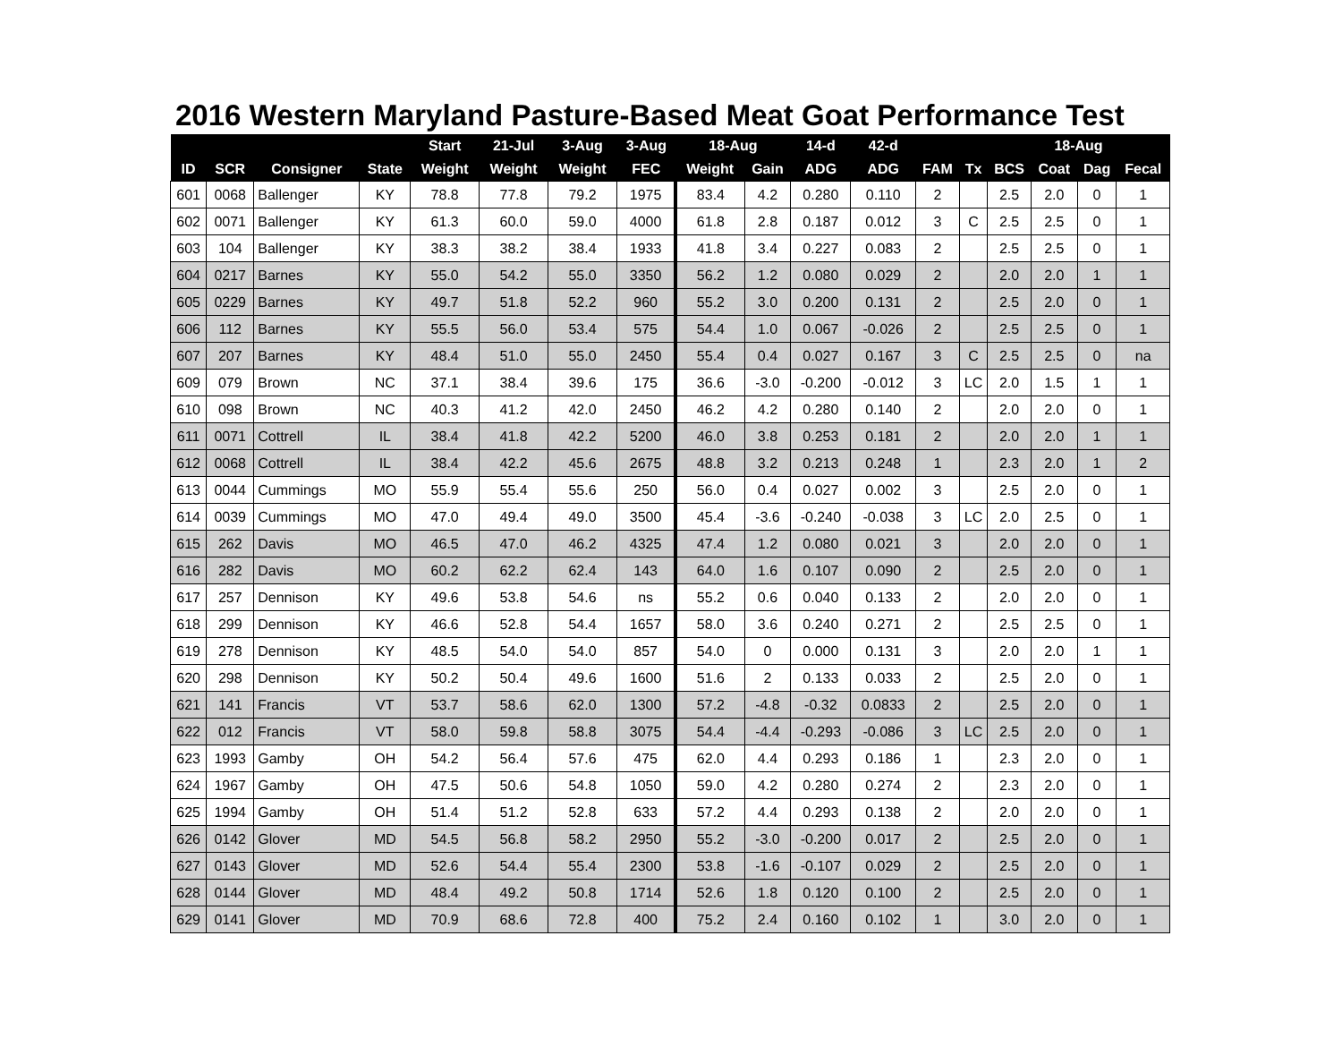2016 Western Maryland Pasture-Based Meat Goat Performance Test
| | | | | Start | 21-Jul | 3-Aug | 3-Aug | 18-Aug | | 14-d | 42-d | | | 18-Aug | | | |
| --- | --- | --- | --- | --- | --- | --- | --- | --- | --- | --- | --- | --- | --- | --- | --- | --- | --- |
| ID | SCR | Consigner | State | Weight | Weight | Weight | FEC | Weight | Gain | ADG | ADG | FAM | Tx | BCS | Coat | Dag | Fecal |
| 601 | 0068 | Ballenger | KY | 78.8 | 77.8 | 79.2 | 1975 | 83.4 | 4.2 | 0.280 | 0.110 | 2 | | 2.5 | 2.0 | 0 | 1 |
| 602 | 0071 | Ballenger | KY | 61.3 | 60.0 | 59.0 | 4000 | 61.8 | 2.8 | 0.187 | 0.012 | 3 | C | 2.5 | 2.5 | 0 | 1 |
| 603 | 104 | Ballenger | KY | 38.3 | 38.2 | 38.4 | 1933 | 41.8 | 3.4 | 0.227 | 0.083 | 2 | | 2.5 | 2.5 | 0 | 1 |
| 604 | 0217 | Barnes | KY | 55.0 | 54.2 | 55.0 | 3350 | 56.2 | 1.2 | 0.080 | 0.029 | 2 | | 2.0 | 2.0 | 1 | 1 |
| 605 | 0229 | Barnes | KY | 49.7 | 51.8 | 52.2 | 960 | 55.2 | 3.0 | 0.200 | 0.131 | 2 | | 2.5 | 2.0 | 0 | 1 |
| 606 | 112 | Barnes | KY | 55.5 | 56.0 | 53.4 | 575 | 54.4 | 1.0 | 0.067 | -0.026 | 2 | | 2.5 | 2.5 | 0 | 1 |
| 607 | 207 | Barnes | KY | 48.4 | 51.0 | 55.0 | 2450 | 55.4 | 0.4 | 0.027 | 0.167 | 3 | C | 2.5 | 2.5 | 0 | na |
| 609 | 079 | Brown | NC | 37.1 | 38.4 | 39.6 | 175 | 36.6 | -3.0 | -0.200 | -0.012 | 3 | LC | 2.0 | 1.5 | 1 | 1 |
| 610 | 098 | Brown | NC | 40.3 | 41.2 | 42.0 | 2450 | 46.2 | 4.2 | 0.280 | 0.140 | 2 | | 2.0 | 2.0 | 0 | 1 |
| 611 | 0071 | Cottrell | IL | 38.4 | 41.8 | 42.2 | 5200 | 46.0 | 3.8 | 0.253 | 0.181 | 2 | | 2.0 | 2.0 | 1 | 1 |
| 612 | 0068 | Cottrell | IL | 38.4 | 42.2 | 45.6 | 2675 | 48.8 | 3.2 | 0.213 | 0.248 | 1 | | 2.3 | 2.0 | 1 | 2 |
| 613 | 0044 | Cummings | MO | 55.9 | 55.4 | 55.6 | 250 | 56.0 | 0.4 | 0.027 | 0.002 | 3 | | 2.5 | 2.0 | 0 | 1 |
| 614 | 0039 | Cummings | MO | 47.0 | 49.4 | 49.0 | 3500 | 45.4 | -3.6 | -0.240 | -0.038 | 3 | LC | 2.0 | 2.5 | 0 | 1 |
| 615 | 262 | Davis | MO | 46.5 | 47.0 | 46.2 | 4325 | 47.4 | 1.2 | 0.080 | 0.021 | 3 | | 2.0 | 2.0 | 0 | 1 |
| 616 | 282 | Davis | MO | 60.2 | 62.2 | 62.4 | 143 | 64.0 | 1.6 | 0.107 | 0.090 | 2 | | 2.5 | 2.0 | 0 | 1 |
| 617 | 257 | Dennison | KY | 49.6 | 53.8 | 54.6 | ns | 55.2 | 0.6 | 0.040 | 0.133 | 2 | | 2.0 | 2.0 | 0 | 1 |
| 618 | 299 | Dennison | KY | 46.6 | 52.8 | 54.4 | 1657 | 58.0 | 3.6 | 0.240 | 0.271 | 2 | | 2.5 | 2.5 | 0 | 1 |
| 619 | 278 | Dennison | KY | 48.5 | 54.0 | 54.0 | 857 | 54.0 | 0 | 0.000 | 0.131 | 3 | | 2.0 | 2.0 | 1 | 1 |
| 620 | 298 | Dennison | KY | 50.2 | 50.4 | 49.6 | 1600 | 51.6 | 2 | 0.133 | 0.033 | 2 | | 2.5 | 2.0 | 0 | 1 |
| 621 | 141 | Francis | VT | 53.7 | 58.6 | 62.0 | 1300 | 57.2 | -4.8 | -0.32 | 0.0833 | 2 | | 2.5 | 2.0 | 0 | 1 |
| 622 | 012 | Francis | VT | 58.0 | 59.8 | 58.8 | 3075 | 54.4 | -4.4 | -0.293 | -0.086 | 3 | LC | 2.5 | 2.0 | 0 | 1 |
| 623 | 1993 | Gamby | OH | 54.2 | 56.4 | 57.6 | 475 | 62.0 | 4.4 | 0.293 | 0.186 | 1 | | 2.3 | 2.0 | 0 | 1 |
| 624 | 1967 | Gamby | OH | 47.5 | 50.6 | 54.8 | 1050 | 59.0 | 4.2 | 0.280 | 0.274 | 2 | | 2.3 | 2.0 | 0 | 1 |
| 625 | 1994 | Gamby | OH | 51.4 | 51.2 | 52.8 | 633 | 57.2 | 4.4 | 0.293 | 0.138 | 2 | | 2.0 | 2.0 | 0 | 1 |
| 626 | 0142 | Glover | MD | 54.5 | 56.8 | 58.2 | 2950 | 55.2 | -3.0 | -0.200 | 0.017 | 2 | | 2.5 | 2.0 | 0 | 1 |
| 627 | 0143 | Glover | MD | 52.6 | 54.4 | 55.4 | 2300 | 53.8 | -1.6 | -0.107 | 0.029 | 2 | | 2.5 | 2.0 | 0 | 1 |
| 628 | 0144 | Glover | MD | 48.4 | 49.2 | 50.8 | 1714 | 52.6 | 1.8 | 0.120 | 0.100 | 2 | | 2.5 | 2.0 | 0 | 1 |
| 629 | 0141 | Glover | MD | 70.9 | 68.6 | 72.8 | 400 | 75.2 | 2.4 | 0.160 | 0.102 | 1 | | 3.0 | 2.0 | 0 | 1 |